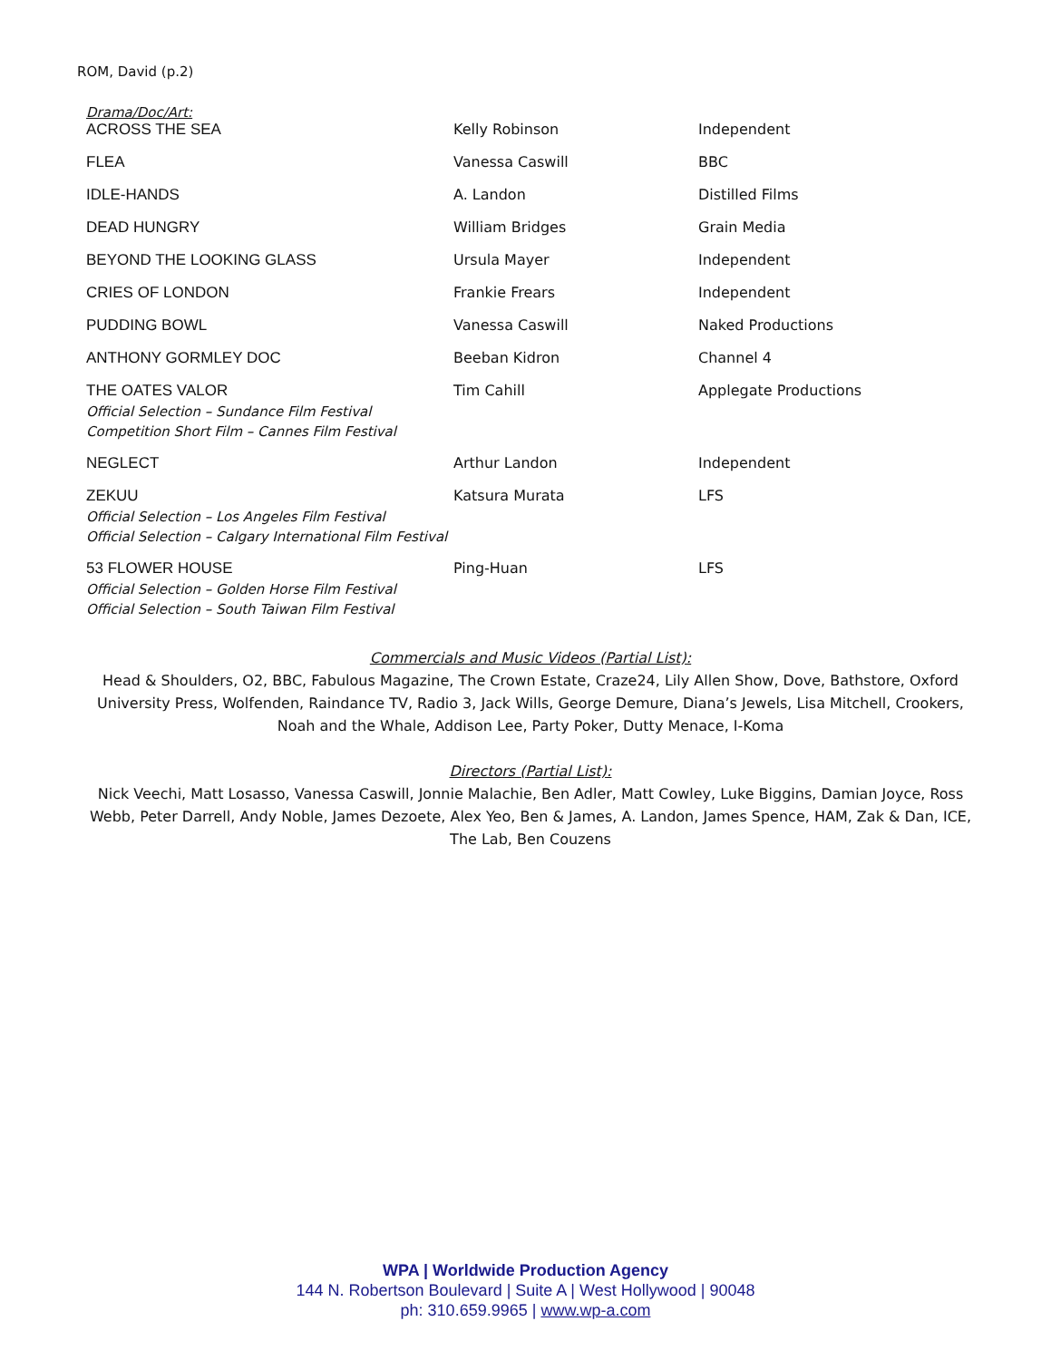ROM, David (p.2)
Drama/Doc/Art:
| ACROSS THE SEA | Kelly Robinson | Independent |
| FLEA | Vanessa Caswill | BBC |
| IDLE-HANDS | A. Landon | Distilled Films |
| DEAD HUNGRY | William Bridges | Grain Media |
| BEYOND THE LOOKING GLASS | Ursula Mayer | Independent |
| CRIES OF LONDON | Frankie Frears | Independent |
| PUDDING BOWL | Vanessa Caswill | Naked Productions |
| ANTHONY GORMLEY DOC | Beeban Kidron | Channel 4 |
| THE OATES VALOR Official Selection – Sundance Film Festival Competition Short Film – Cannes Film Festival | Tim Cahill | Applegate Productions |
| NEGLECT | Arthur Landon | Independent |
| ZEKUU Official Selection – Los Angeles Film Festival Official Selection – Calgary International Film Festival | Katsura Murata | LFS |
| 53 FLOWER HOUSE Official Selection – Golden Horse Film Festival Official Selection – South Taiwan Film Festival | Ping-Huan | LFS |
Commercials and Music Videos (Partial List):
Head & Shoulders, O2, BBC, Fabulous Magazine, The Crown Estate, Craze24, Lily Allen Show, Dove, Bathstore, Oxford University Press, Wolfenden, Raindance TV, Radio 3, Jack Wills, George Demure, Diana’s Jewels, Lisa Mitchell, Crookers, Noah and the Whale, Addison Lee, Party Poker, Dutty Menace, I-Koma
Directors (Partial List):
Nick Veechi, Matt Losasso, Vanessa Caswill, Jonnie Malachie, Ben Adler, Matt Cowley, Luke Biggins, Damian Joyce, Ross Webb, Peter Darrell, Andy Noble, James Dezoete, Alex Yeo, Ben & James, A. Landon, James Spence, HAM, Zak & Dan, ICE, The Lab, Ben Couzens
WPA | Worldwide Production Agency
144 N. Robertson Boulevard | Suite A | West Hollywood | 90048
ph: 310.659.9965 | www.wp-a.com